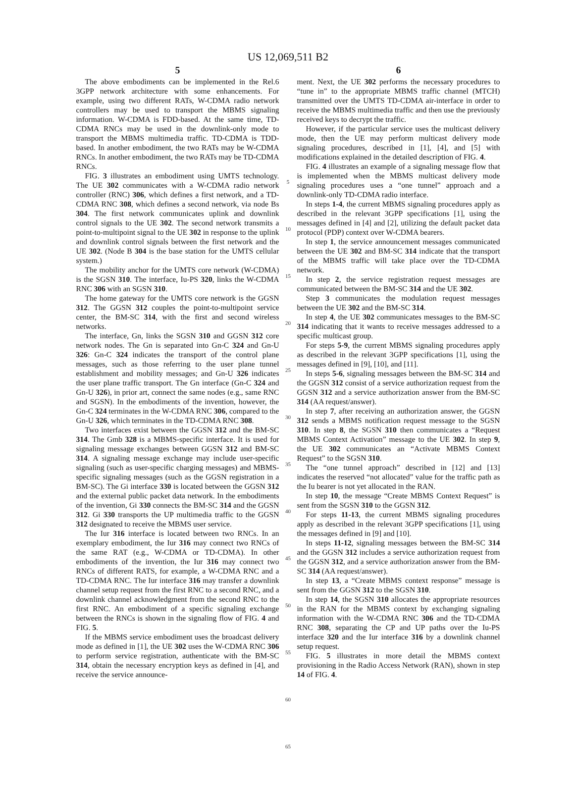US 12,069,511 B2
5
The above embodiments can be implemented in the Rel.6 3GPP network architecture with some enhancements. For example, using two different RATs, W-CDMA radio network controllers may be used to transport the MBMS signaling information. W-CDMA is FDD-based. At the same time, TD-CDMA RNCs may be used in the downlink-only mode to transport the MBMS multimedia traffic. TD-CDMA is TDD-based. In another embodiment, the two RATs may be W-CDMA RNCs. In another embodiment, the two RATs may be TD-CDMA RNCs.
FIG. 3 illustrates an embodiment using UMTS technology. The UE 302 communicates with a W-CDMA radio network controller (RNC) 306, which defines a first network, and a TD-CDMA RNC 308, which defines a second network, via node Bs 304. The first network communicates uplink and downlink control signals to the UE 302. The second network transmits a point-to-multipoint signal to the UE 302 in response to the uplink and downlink control signals between the first network and the UE 302. (Node B 304 is the base station for the UMTS cellular system.)
The mobility anchor for the UMTS core network (W-CDMA) is the SGSN 310. The interface, Iu-PS 320, links the W-CDMA RNC 306 with an SGSN 310.
The home gateway for the UMTS core network is the GGSN 312. The GGSN 312 couples the point-to-multipoint service center, the BM-SC 314, with the first and second wireless networks.
The interface, Gn, links the SGSN 310 and GGSN 312 core network nodes. The Gn is separated into Gn-C 324 and Gn-U 326: Gn-C 324 indicates the transport of the control plane messages, such as those referring to the user plane tunnel establishment and mobility messages; and Gn-U 326 indicates the user plane traffic transport. The Gn interface (Gn-C 324 and Gn-U 326), in prior art, connect the same nodes (e.g., same RNC and SGSN). In the embodiments of the invention, however, the Gn-C 324 terminates in the W-CDMA RNC 306, compared to the Gn-U 326, which terminates in the TD-CDMA RNC 308.
Two interfaces exist between the GGSN 312 and the BM-SC 314. The Gmb 328 is a MBMS-specific interface. It is used for signaling message exchanges between GGSN 312 and BM-SC 314. A signaling message exchange may include user-specific signaling (such as user-specific charging messages) and MBMS-specific signaling messages (such as the GGSN registration in a BM-SC). The Gi interface 330 is located between the GGSN 312 and the external public packet data network. In the embodiments of the invention, Gi 330 connects the BM-SC 314 and the GGSN 312. Gi 330 transports the UP multimedia traffic to the GGSN 312 designated to receive the MBMS user service.
The Iur 316 interface is located between two RNCs. In an exemplary embodiment, the Iur 316 may connect two RNCs of the same RAT (e.g., W-CDMA or TD-CDMA). In other embodiments of the invention, the Iur 316 may connect two RNCs of different RATS, for example, a W-CDMA RNC and a TD-CDMA RNC. The Iur interface 316 may transfer a downlink channel setup request from the first RNC to a second RNC, and a downlink channel acknowledgment from the second RNC to the first RNC. An embodiment of a specific signaling exchange between the RNCs is shown in the signaling flow of FIG. 4 and FIG. 5.
If the MBMS service embodiment uses the broadcast delivery mode as defined in [1], the UE 302 uses the W-CDMA RNC 306 to perform service registration, authenticate with the BM-SC 314, obtain the necessary encryption keys as defined in [4], and receive the service announce-
5
10
15
20
25
30
35
40
45
50
55
60
65
6
ment. Next, the UE 302 performs the necessary procedures to “tune in” to the appropriate MBMS traffic channel (MTCH) transmitted over the UMTS TD-CDMA air-interface in order to receive the MBMS multimedia traffic and then use the previously received keys to decrypt the traffic.
However, if the particular service uses the multicast delivery mode, then the UE may perform multicast delivery mode signaling procedures, described in [1], [4], and [5] with modifications explained in the detailed description of FIG. 4.
FIG. 4 illustrates an example of a signaling message flow that is implemented when the MBMS multicast delivery mode signaling procedures uses a “one tunnel” approach and a downlink-only TD-CDMA radio interface.
In steps 1-4, the current MBMS signaling procedures apply as described in the relevant 3GPP specifications [1], using the messages defined in [4] and [2], utilizing the default packet data protocol (PDP) context over W-CDMA bearers.
In step 1, the service announcement messages communicated between the UE 302 and BM-SC 314 indicate that the transport of the MBMS traffic will take place over the TD-CDMA network.
In step 2, the service registration request messages are communicated between the BM-SC 314 and the UE 302.
Step 3 communicates the modulation request messages between the UE 302 and the BM-SC 314.
In step 4, the UE 302 communicates messages to the BM-SC 314 indicating that it wants to receive messages addressed to a specific multicast group.
For steps 5-9, the current MBMS signaling procedures apply as described in the relevant 3GPP specifications [1], using the messages defined in [9], [10], and [11].
In steps 5-6, signaling messages between the BM-SC 314 and the GGSN 312 consist of a service authorization request from the GGSN 312 and a service authorization answer from the BM-SC 314 (AA request/answer).
In step 7, after receiving an authorization answer, the GGSN 312 sends a MBMS notification request message to the SGSN 310. In step 8, the SGSN 310 then communicates a “Request MBMS Context Activation” message to the UE 302. In step 9, the UE 302 communicates an “Activate MBMS Context Request” to the SGSN 310.
The “one tunnel approach” described in [12] and [13] indicates the reserved “not allocated” value for the traffic path as the Iu bearer is not yet allocated in the RAN.
In step 10, the message “Create MBMS Context Request” is sent from the SGSN 310 to the GGSN 312.
For steps 11-13, the current MBMS signaling procedures apply as described in the relevant 3GPP specifications [1], using the messages defined in [9] and [10].
In steps 11-12, signaling messages between the BM-SC 314 and the GGSN 312 includes a service authorization request from the GGSN 312, and a service authorization answer from the BM-SC 314 (AA request/answer).
In step 13, a “Create MBMS context response” message is sent from the GGSN 312 to the SGSN 310.
In step 14, the SGSN 310 allocates the appropriate resources in the RAN for the MBMS context by exchanging signaling information with the W-CDMA RNC 306 and the TD-CDMA RNC 308, separating the CP and UP paths over the Iu-PS interface 320 and the Iur interface 316 by a downlink channel setup request.
FIG. 5 illustrates in more detail the MBMS context provisioning in the Radio Access Network (RAN), shown in step 14 of FIG. 4.